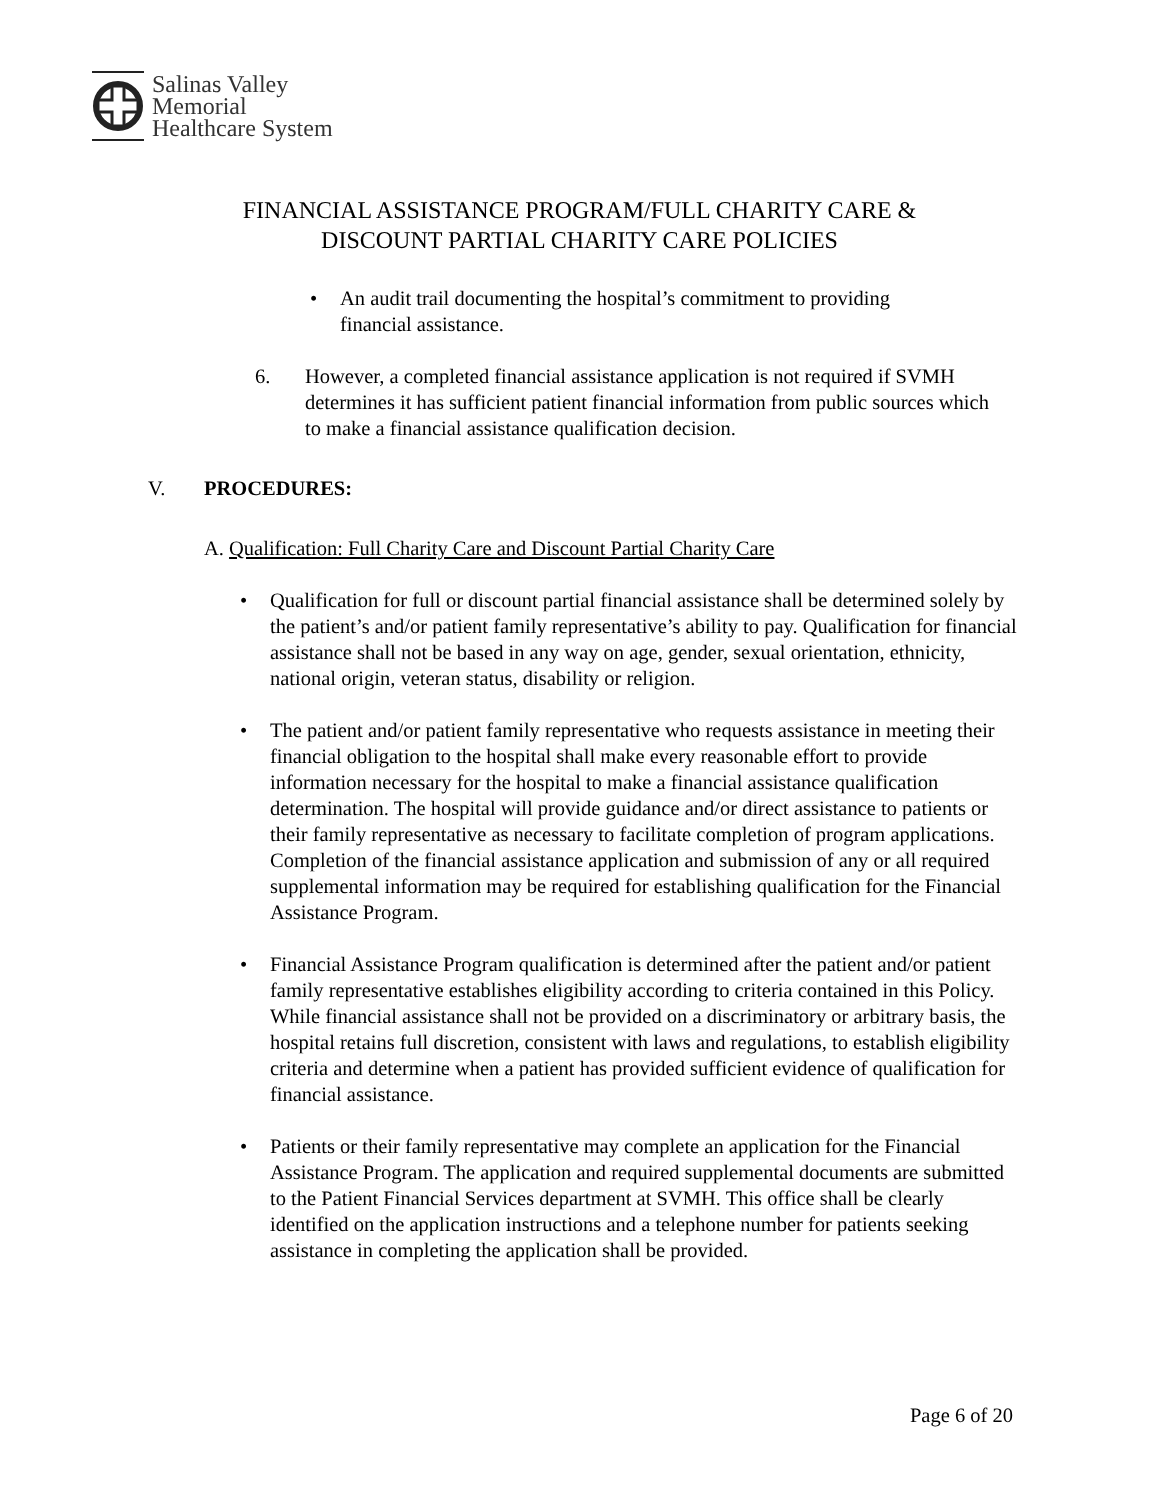Salinas Valley
Memorial
Healthcare System
FINANCIAL ASSISTANCE PROGRAM/FULL CHARITY CARE &
DISCOUNT PARTIAL CHARITY CARE POLICIES
• An audit trail documenting the hospital’s commitment to providing financial assistance.
6. However, a completed financial assistance application is not required if SVMH determines it has sufficient patient financial information from public sources which to make a financial assistance qualification decision.
V. PROCEDURES:
A. Qualification: Full Charity Care and Discount Partial Charity Care
• Qualification for full or discount partial financial assistance shall be determined solely by the patient’s and/or patient family representative’s ability to pay. Qualification for financial assistance shall not be based in any way on age, gender, sexual orientation, ethnicity, national origin, veteran status, disability or religion.
• The patient and/or patient family representative who requests assistance in meeting their financial obligation to the hospital shall make every reasonable effort to provide information necessary for the hospital to make a financial assistance qualification determination. The hospital will provide guidance and/or direct assistance to patients or their family representative as necessary to facilitate completion of program applications. Completion of the financial assistance application and submission of any or all required supplemental information may be required for establishing qualification for the Financial Assistance Program.
• Financial Assistance Program qualification is determined after the patient and/or patient family representative establishes eligibility according to criteria contained in this Policy. While financial assistance shall not be provided on a discriminatory or arbitrary basis, the hospital retains full discretion, consistent with laws and regulations, to establish eligibility criteria and determine when a patient has provided sufficient evidence of qualification for financial assistance.
• Patients or their family representative may complete an application for the Financial Assistance Program. The application and required supplemental documents are submitted to the Patient Financial Services department at SVMH. This office shall be clearly identified on the application instructions and a telephone number for patients seeking assistance in completing the application shall be provided.
Page 6 of 20